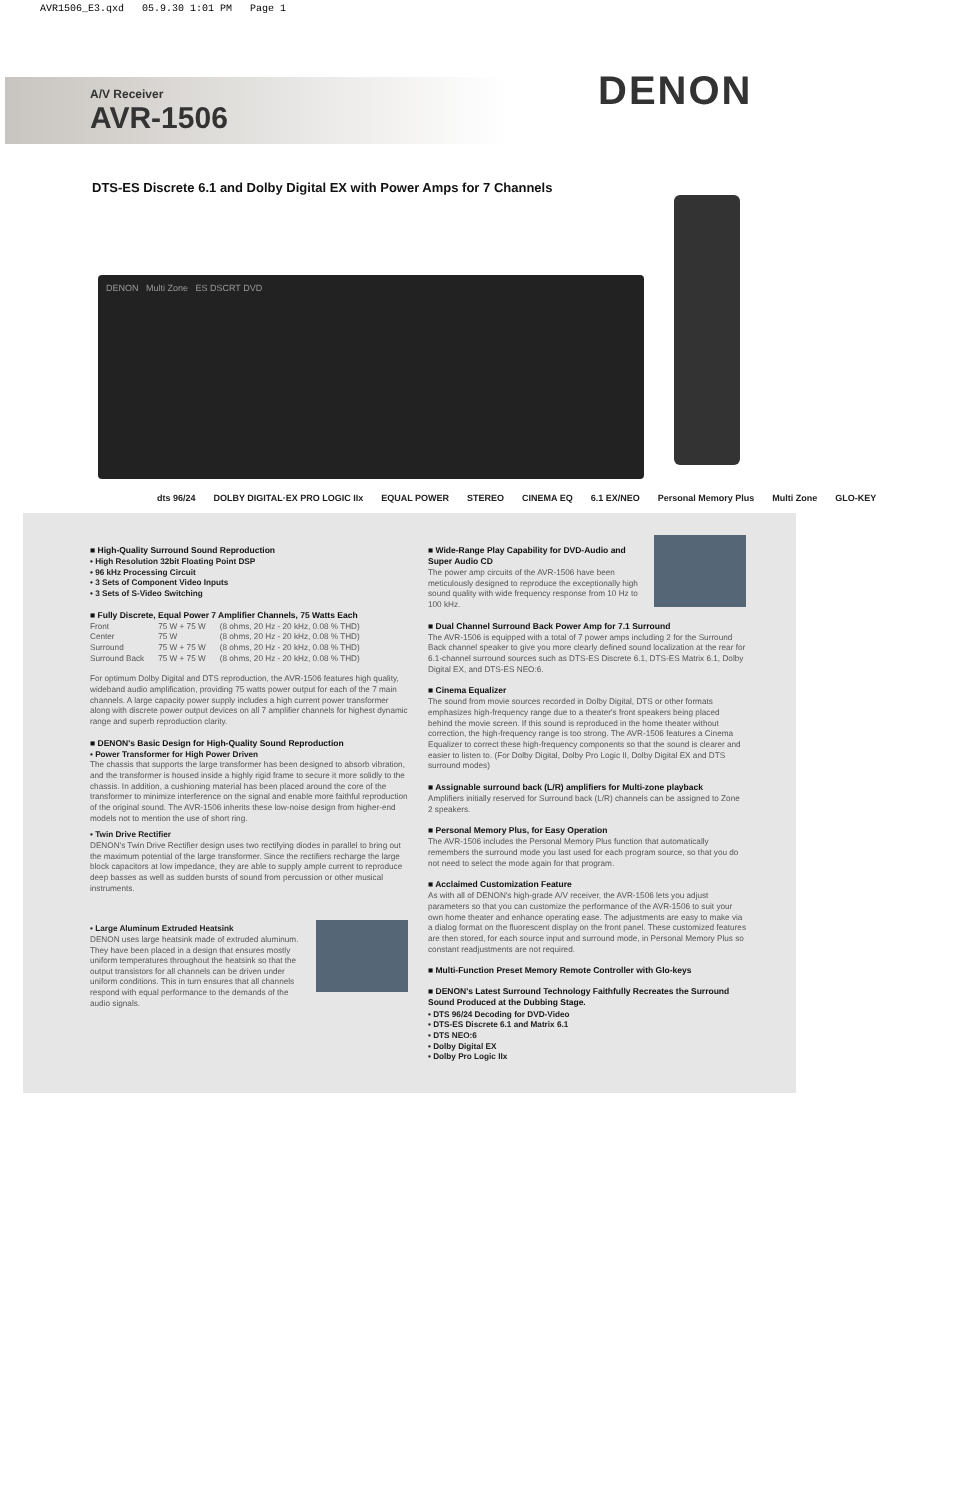AVR1506_E3.qxd 05.9.30 1:01 PM Page 1
A/V Receiver
AVR-1506
DENON
DTS-ES Discrete 6.1 and Dolby Digital EX with Power Amps for 7 Channels
DENON Multi Zone ES DSCRT DVD
dts 96/24 DOLBY DIGITAL·EX PRO LOGIC IIx EQUAL POWER STEREO CINEMA EQ 6.1 EX/NEO Personal Memory Plus Multi Zone GLO-KEY
■ High-Quality Surround Sound Reproduction
• High Resolution 32bit Floating Point DSP
• 96 kHz Processing Circuit
• 3 Sets of Component Video Inputs
• 3 Sets of S-Video Switching
■ Fully Discrete, Equal Power 7 Amplifier Channels, 75 Watts Each
| Front | 75 W + 75 W | (8 ohms, 20 Hz - 20 kHz, 0.08 % THD) |
| Center | 75 W | (8 ohms, 20 Hz - 20 kHz, 0.08 % THD) |
| Surround | 75 W + 75 W | (8 ohms, 20 Hz - 20 kHz, 0.08 % THD) |
| Surround Back | 75 W + 75 W | (8 ohms, 20 Hz - 20 kHz, 0.08 % THD) |
For optimum Dolby Digital and DTS reproduction, the AVR-1506 features high quality, wideband audio amplification, providing 75 watts power output for each of the 7 main channels. A large capacity power supply includes a high current power transformer along with discrete power output devices on all 7 amplifier channels for highest dynamic range and superb reproduction clarity.
■ DENON's Basic Design for High-Quality Sound Reproduction
• Power Transformer for High Power Driven
The chassis that supports the large transformer has been designed to absorb vibration, and the transformer is housed inside a highly rigid frame to secure it more solidly to the chassis. In addition, a cushioning material has been placed around the core of the transformer to minimize interference on the signal and enable more faithful reproduction of the original sound. The AVR-1506 inherits these low-noise design from higher-end models not to mention the use of short ring.
• Twin Drive Rectifier
DENON's Twin Drive Rectifier design uses two rectifying diodes in parallel to bring out the maximum potential of the large transformer. Since the rectifiers recharge the large block capacitors at low impedance, they are able to supply ample current to reproduce deep basses as well as sudden bursts of sound from percussion or other musical instruments.
• Large Aluminum Extruded Heatsink
DENON uses large heatsink made of extruded aluminum. They have been placed in a design that ensures mostly uniform temperatures throughout the heatsink so that the output transistors for all channels can be driven under uniform conditions. This in turn ensures that all channels respond with equal performance to the demands of the audio signals.
■ Wide-Range Play Capability for DVD-Audio and Super Audio CD
The power amp circuits of the AVR-1506 have been meticulously designed to reproduce the exceptionally high sound quality with wide frequency response from 10 Hz to 100 kHz.
■ Dual Channel Surround Back Power Amp for 7.1 Surround
The AVR-1506 is equipped with a total of 7 power amps including 2 for the Surround Back channel speaker to give you more clearly defined sound localization at the rear for 6.1-channel surround sources such as DTS-ES Discrete 6.1, DTS-ES Matrix 6.1, Dolby Digital EX, and DTS-ES NEO:6.
■ Cinema Equalizer
The sound from movie sources recorded in Dolby Digital, DTS or other formats emphasizes high-frequency range due to a theater's front speakers being placed behind the movie screen. If this sound is reproduced in the home theater without correction, the high-frequency range is too strong. The AVR-1506 features a Cinema Equalizer to correct these high-frequency components so that the sound is clearer and easier to listen to. (For Dolby Digital, Dolby Pro Logic II, Dolby Digital EX and DTS surround modes)
■ Assignable surround back (L/R) amplifiers for Multi-zone playback
Amplifiers initially reserved for Surround back (L/R) channels can be assigned to Zone 2 speakers.
■ Personal Memory Plus, for Easy Operation
The AVR-1506 includes the Personal Memory Plus function that automatically remembers the surround mode you last used for each program source, so that you do not need to select the mode again for that program.
■ Acclaimed Customization Feature
As with all of DENON's high-grade A/V receiver, the AVR-1506 lets you adjust parameters so that you can customize the performance of the AVR-1506 to suit your own home theater and enhance operating ease. The adjustments are easy to make via a dialog format on the fluorescent display on the front panel. These customized features are then stored, for each source input and surround mode, in Personal Memory Plus so constant readjustments are not required.
■ Multi-Function Preset Memory Remote Controller with Glo-keys
■ DENON's Latest Surround Technology Faithfully Recreates the Surround Sound Produced at the Dubbing Stage.
• DTS 96/24 Decoding for DVD-Video
• DTS-ES Discrete 6.1 and Matrix 6.1
• DTS NEO:6
• Dolby Digital EX
• Dolby Pro Logic IIx